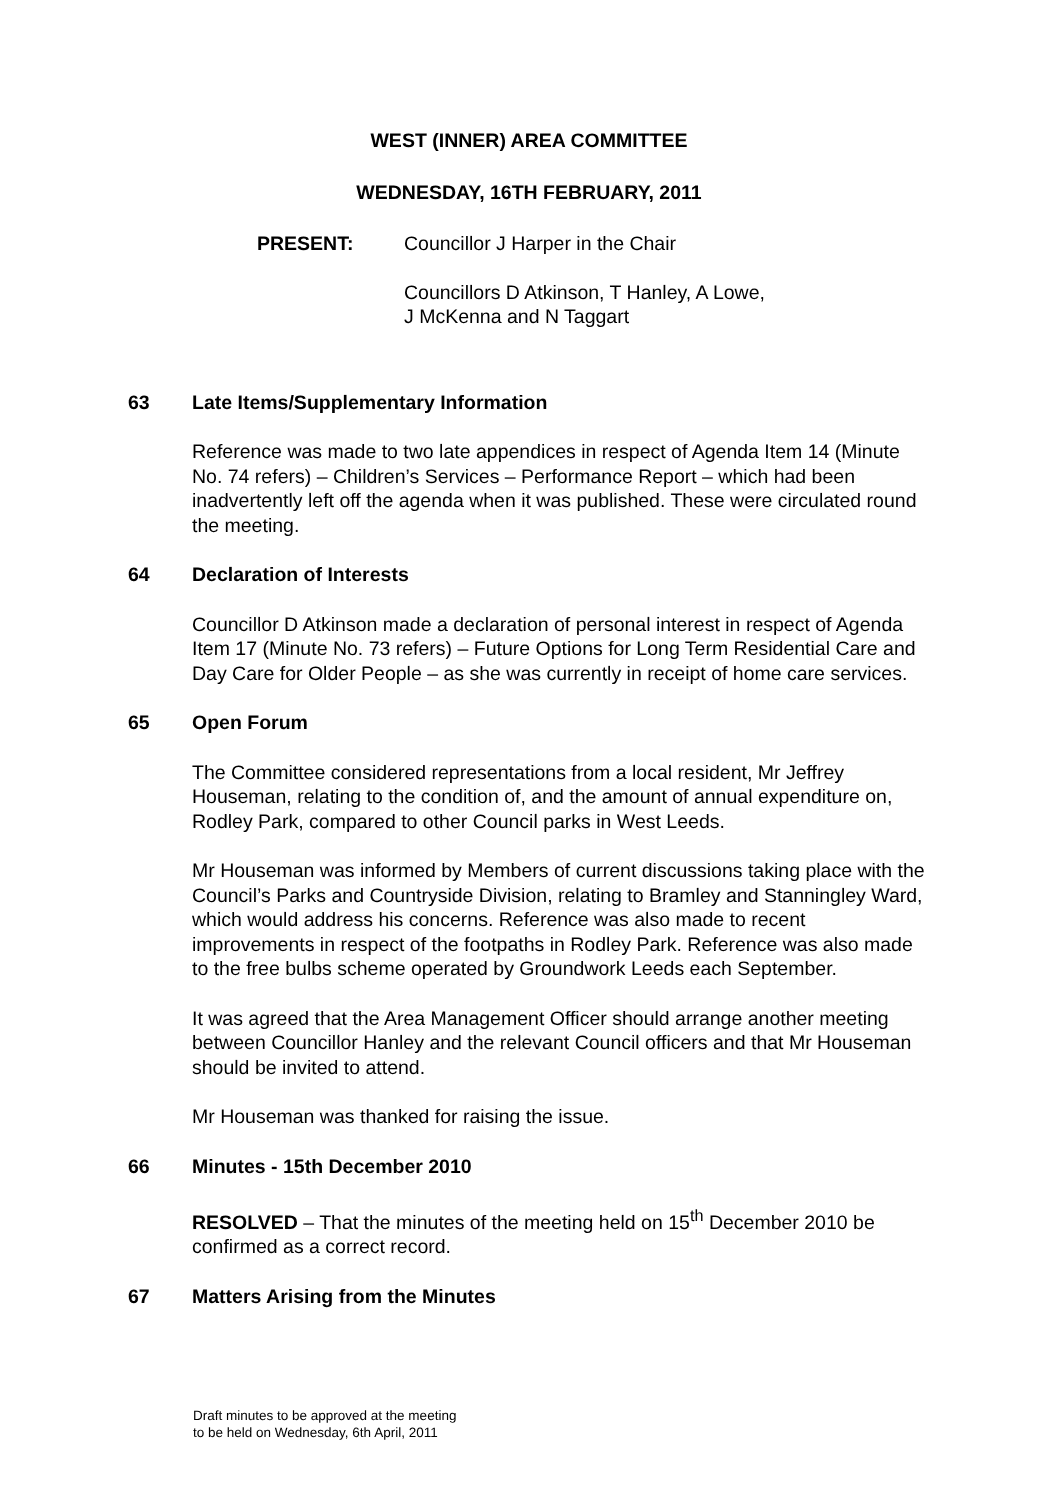WEST (INNER) AREA COMMITTEE
WEDNESDAY, 16TH FEBRUARY, 2011
PRESENT: Councillor J Harper in the Chair
Councillors D Atkinson, T Hanley, A Lowe,
J McKenna and N Taggart
63 Late Items/Supplementary Information
Reference was made to two late appendices in respect of Agenda Item 14 (Minute No. 74 refers) – Children’s Services – Performance Report – which had been inadvertently left off the agenda when it was published. These were circulated round the meeting.
64 Declaration of Interests
Councillor D Atkinson made a declaration of personal interest in respect of Agenda Item 17 (Minute No. 73 refers) – Future Options for Long Term Residential Care and Day Care for Older People – as she was currently in receipt of home care services.
65 Open Forum
The Committee considered representations from a local resident, Mr Jeffrey Houseman, relating to the condition of, and the amount of annual expenditure on, Rodley Park, compared to other Council parks in West Leeds.
Mr Houseman was informed by Members of current discussions taking place with the Council’s Parks and Countryside Division, relating to Bramley and Stanningley Ward, which would address his concerns. Reference was also made to recent improvements in respect of the footpaths in Rodley Park. Reference was also made to the free bulbs scheme operated by Groundwork Leeds each September.
It was agreed that the Area Management Officer should arrange another meeting between Councillor Hanley and the relevant Council officers and that Mr Houseman should be invited to attend.
Mr Houseman was thanked for raising the issue.
66 Minutes - 15th December 2010
RESOLVED – That the minutes of the meeting held on 15<sup>th</sup> December 2010 be confirmed as a correct record.
67 Matters Arising from the Minutes
Draft minutes to be approved at the meeting
to be held on Wednesday, 6th April, 2011